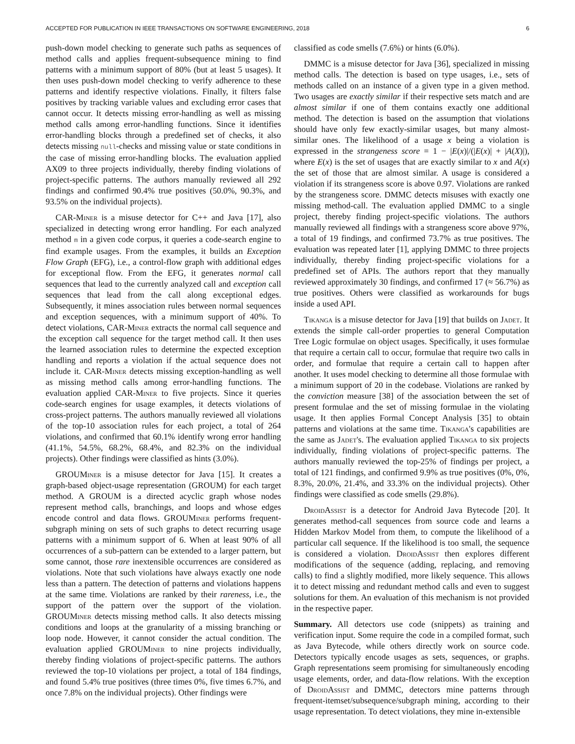ACCEPTED FOR PUBLICATION IN IEEE TRANSACTIONS ON SOFTWARE ENGINEERING, 2018 6
push-down model checking to generate such paths as sequences of method calls and applies frequent-subsequence mining to find patterns with a minimum support of 80% (but at least 5 usages). It then uses push-down model checking to verify adherence to these patterns and identify respective violations. Finally, it filters false positives by tracking variable values and excluding error cases that cannot occur. It detects missing error-handling as well as missing method calls among error-handling functions. Since it identifies error-handling blocks through a predefined set of checks, it also detects missing null-checks and missing value or state conditions in the case of missing error-handling blocks. The evaluation applied AX09 to three projects individually, thereby finding violations of project-specific patterns. The authors manually reviewed all 292 findings and confirmed 90.4% true positives (50.0%, 90.3%, and 93.5% on the individual projects).
CAR-Miner is a misuse detector for C++ and Java [17], also specialized in detecting wrong error handling. For each analyzed method m in a given code corpus, it queries a code-search engine to find example usages. From the examples, it builds an Exception Flow Graph (EFG), i.e., a control-flow graph with additional edges for exceptional flow. From the EFG, it generates normal call sequences that lead to the currently analyzed call and exception call sequences that lead from the call along exceptional edges. Subsequently, it mines association rules between normal sequences and exception sequences, with a minimum support of 40%. To detect violations, CAR-Miner extracts the normal call sequence and the exception call sequence for the target method call. It then uses the learned association rules to determine the expected exception handling and reports a violation if the actual sequence does not include it. CAR-Miner detects missing exception-handling as well as missing method calls among error-handling functions. The evaluation applied CAR-Miner to five projects. Since it queries code-search engines for usage examples, it detects violations of cross-project patterns. The authors manually reviewed all violations of the top-10 association rules for each project, a total of 264 violations, and confirmed that 60.1% identify wrong error handling (41.1%, 54.5%, 68.2%, 68.4%, and 82.3% on the individual projects). Other findings were classified as hints (3.0%).
GROUMiner is a misuse detector for Java [15]. It creates a graph-based object-usage representation (GROUM) for each target method. A GROUM is a directed acyclic graph whose nodes represent method calls, branchings, and loops and whose edges encode control and data flows. GROUMiner performs frequent-subgraph mining on sets of such graphs to detect recurring usage patterns with a minimum support of 6. When at least 90% of all occurrences of a sub-pattern can be extended to a larger pattern, but some cannot, those rare inextensible occurrences are considered as violations. Note that such violations have always exactly one node less than a pattern. The detection of patterns and violations happens at the same time. Violations are ranked by their rareness, i.e., the support of the pattern over the support of the violation. GROUMiner detects missing method calls. It also detects missing conditions and loops at the granularity of a missing branching or loop node. However, it cannot consider the actual condition. The evaluation applied GROUMiner to nine projects individually, thereby finding violations of project-specific patterns. The authors reviewed the top-10 violations per project, a total of 184 findings, and found 5.4% true positives (three times 0%, five times 6.7%, and once 7.8% on the individual projects). Other findings were
classified as code smells (7.6%) or hints (6.0%).
DMMC is a misuse detector for Java [36], specialized in missing method calls. The detection is based on type usages, i.e., sets of methods called on an instance of a given type in a given method. Two usages are exactly similar if their respective sets match and are almost similar if one of them contains exactly one additional method. The detection is based on the assumption that violations should have only few exactly-similar usages, but many almost-similar ones. The likelihood of a usage x being a violation is expressed in the strangeness score = 1 − |E(x)|/(|E(x)| + |A(X)|), where E(x) is the set of usages that are exactly similar to x and A(x) the set of those that are almost similar. A usage is considered a violation if its strangeness score is above 0.97. Violations are ranked by the strangeness score. DMMC detects misuses with exactly one missing method-call. The evaluation applied DMMC to a single project, thereby finding project-specific violations. The authors manually reviewed all findings with a strangeness score above 97%, a total of 19 findings, and confirmed 73.7% as true positives. The evaluation was repeated later [1], applying DMMC to three projects individually, thereby finding project-specific violations for a predefined set of APIs. The authors report that they manually reviewed approximately 30 findings, and confirmed 17 (≈ 56.7%) as true positives. Others were classified as workarounds for bugs inside a used API.
Tikanga is a misuse detector for Java [19] that builds on Jadet. It extends the simple call-order properties to general Computation Tree Logic formulae on object usages. Specifically, it uses formulae that require a certain call to occur, formulae that require two calls in order, and formulae that require a certain call to happen after another. It uses model checking to determine all those formulae with a minimum support of 20 in the codebase. Violations are ranked by the conviction measure [38] of the association between the set of present formulae and the set of missing formulae in the violating usage. It then applies Formal Concept Analysis [35] to obtain patterns and violations at the same time. Tikanga's capabilities are the same as Jadet's. The evaluation applied Tikanga to six projects individually, finding violations of project-specific patterns. The authors manually reviewed the top-25% of findings per project, a total of 121 findings, and confirmed 9.9% as true positives (0%, 0%, 8.3%, 20.0%, 21.4%, and 33.3% on the individual projects). Other findings were classified as code smells (29.8%).
DroidAssist is a detector for Android Java Bytecode [20]. It generates method-call sequences from source code and learns a Hidden Markov Model from them, to compute the likelihood of a particular call sequence. If the likelihood is too small, the sequence is considered a violation. DroidAssist then explores different modifications of the sequence (adding, replacing, and removing calls) to find a slightly modified, more likely sequence. This allows it to detect missing and redundant method calls and even to suggest solutions for them. An evaluation of this mechanism is not provided in the respective paper.
Summary. All detectors use code (snippets) as training and verification input. Some require the code in a compiled format, such as Java Bytecode, while others directly work on source code. Detectors typically encode usages as sets, sequences, or graphs. Graph representations seem promising for simultaneously encoding usage elements, order, and data-flow relations. With the exception of DroidAssist and DMMC, detectors mine patterns through frequent-itemset/subsequence/subgraph mining, according to their usage representation. To detect violations, they mine in-extensible